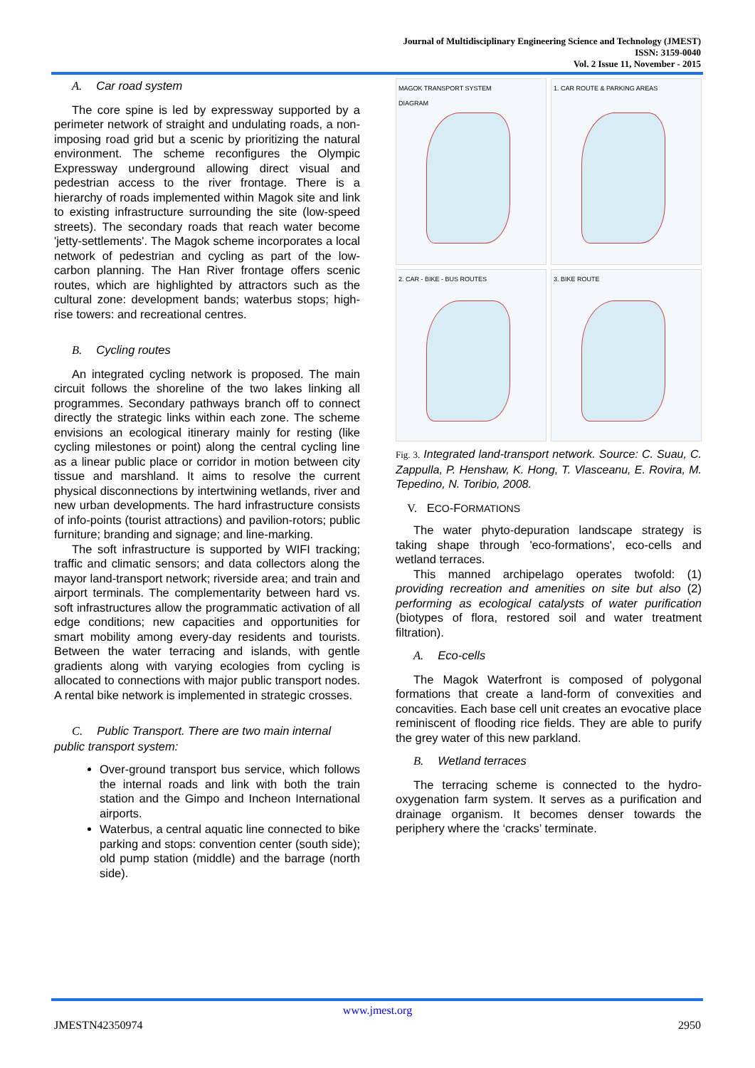Journal of Multidisciplinary Engineering Science and Technology (JMEST)
ISSN: 3159-0040
Vol. 2 Issue 11, November - 2015
A. Car road system
The core spine is led by expressway supported by a perimeter network of straight and undulating roads, a non-imposing road grid but a scenic by prioritizing the natural environment. The scheme reconfigures the Olympic Expressway underground allowing direct visual and pedestrian access to the river frontage. There is a hierarchy of roads implemented within Magok site and link to existing infrastructure surrounding the site (low-speed streets). The secondary roads that reach water become 'jetty-settlements'. The Magok scheme incorporates a local network of pedestrian and cycling as part of the low-carbon planning. The Han River frontage offers scenic routes, which are highlighted by attractors such as the cultural zone: development bands; waterbus stops; high-rise towers: and recreational centres.
B. Cycling routes
An integrated cycling network is proposed. The main circuit follows the shoreline of the two lakes linking all programmes. Secondary pathways branch off to connect directly the strategic links within each zone. The scheme envisions an ecological itinerary mainly for resting (like cycling milestones or point) along the central cycling line as a linear public place or corridor in motion between city tissue and marshland. It aims to resolve the current physical disconnections by intertwining wetlands, river and new urban developments. The hard infrastructure consists of info-points (tourist attractions) and pavilion-rotors; public furniture; branding and signage; and line-marking.
The soft infrastructure is supported by WIFI tracking; traffic and climatic sensors; and data collectors along the mayor land-transport network; riverside area; and train and airport terminals. The complementarity between hard vs. soft infrastructures allow the programmatic activation of all edge conditions; new capacities and opportunities for smart mobility among every-day residents and tourists. Between the water terracing and islands, with gentle gradients along with varying ecologies from cycling is allocated to connections with major public transport nodes. A rental bike network is implemented in strategic crosses.
C. Public Transport. There are two main internal
public transport system:
Over-ground transport bus service, which follows the internal roads and link with both the train station and the Gimpo and Incheon International airports.
Waterbus, a central aquatic line connected to bike parking and stops: convention center (south side); old pump station (middle) and the barrage (north side).
MAGOK TRANSPORT SYSTEM
DIAGRAM
1. CAR ROUTE & PARKING AREAS
2. CAR - BIKE - BUS ROUTES
3. BIKE ROUTE
Fig. 3. Integrated land-transport network. Source: C. Suau, C. Zappulla, P. Henshaw, K. Hong, T. Vlasceanu, E. Rovira, M. Tepedino, N. Toribio, 2008.
V. ECO-FORMATIONS
The water phyto-depuration landscape strategy is taking shape through 'eco-formations', eco-cells and wetland terraces.
This manned archipelago operates twofold: (1) providing recreation and amenities on site but also (2) performing as ecological catalysts of water purification (biotypes of flora, restored soil and water treatment filtration).
A. Eco-cells
The Magok Waterfront is composed of polygonal formations that create a land-form of convexities and concavities. Each base cell unit creates an evocative place reminiscent of flooding rice fields. They are able to purify the grey water of this new parkland.
B. Wetland terraces
The terracing scheme is connected to the hydro-oxygenation farm system. It serves as a purification and drainage organism. It becomes denser towards the periphery where the ‘cracks’ terminate.
www.jmest.org
JMESTN42350974 2950